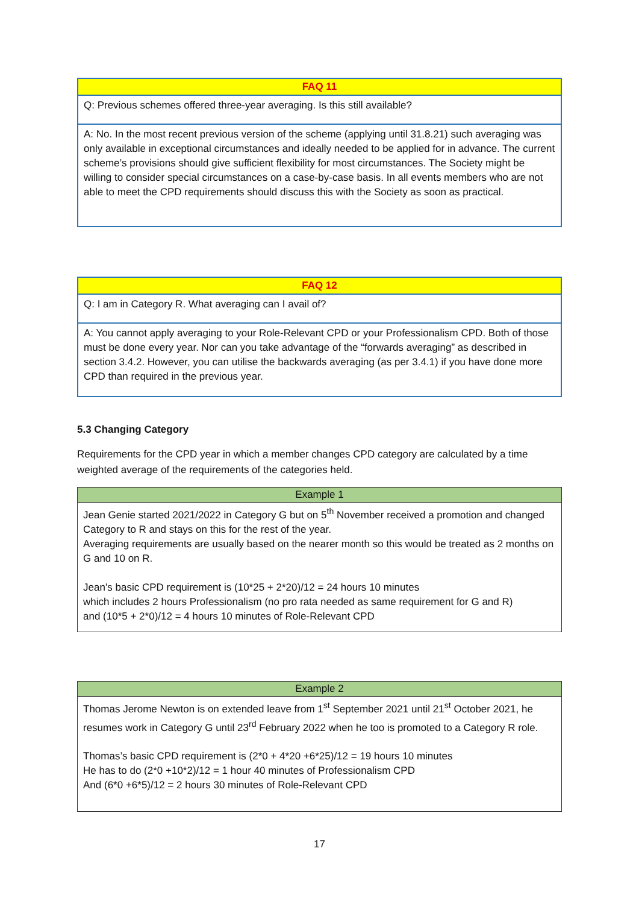| FAQ 11 |
| --- |
| Q: Previous schemes offered three-year averaging. Is this still available? |
| A: No. In the most recent previous version of the scheme (applying until 31.8.21) such averaging was only available in exceptional circumstances and ideally needed to be applied for in advance. The current scheme’s provisions should give sufficient flexibility for most circumstances. The Society might be willing to consider special circumstances on a case-by-case basis. In all events members who are not able to meet the CPD requirements should discuss this with the Society as soon as practical. |
| FAQ 12 |
| --- |
| Q: I am in Category R. What averaging can I avail of? |
| A: You cannot apply averaging to your Role-Relevant CPD or your Professionalism CPD. Both of those must be done every year. Nor can you take advantage of the “forwards averaging” as described in section 3.4.2. However, you can utilise the backwards averaging (as per 3.4.1) if you have done more CPD than required in the previous year. |
5.3 Changing Category
Requirements for the CPD year in which a member changes CPD category are calculated by a time weighted average of the requirements of the categories held.
| Example 1 |
| --- |
| Jean Genie started 2021/2022 in Category G but on 5<sup>th</sup> November received a promotion and changed Category to R and stays on this for the rest of the year. Averaging requirements are usually based on the nearer month so this would be treated as 2 months on G and 10 on R. Jean’s basic CPD requirement is (10*25 + 2*20)/12 = 24 hours 10 minutes which includes 2 hours Professionalism (no pro rata needed as same requirement for G and R) and (10*5 + 2*0)/12 = 4 hours 10 minutes of Role-Relevant CPD |
| Example 2 |
| --- |
| Thomas Jerome Newton is on extended leave from 1<sup>st</sup> September 2021 until 21<sup>st</sup> October 2021, he resumes work in Category G until 23<sup>rd</sup> February 2022 when he too is promoted to a Category R role. Thomas’s basic CPD requirement is (2*0 + 4*20 +6*25)/12 = 19 hours 10 minutes He has to do (2*0 +10*2)/12 = 1 hour 40 minutes of Professionalism CPD And (6*0 +6*5)/12 = 2 hours 30 minutes of Role-Relevant CPD |
17